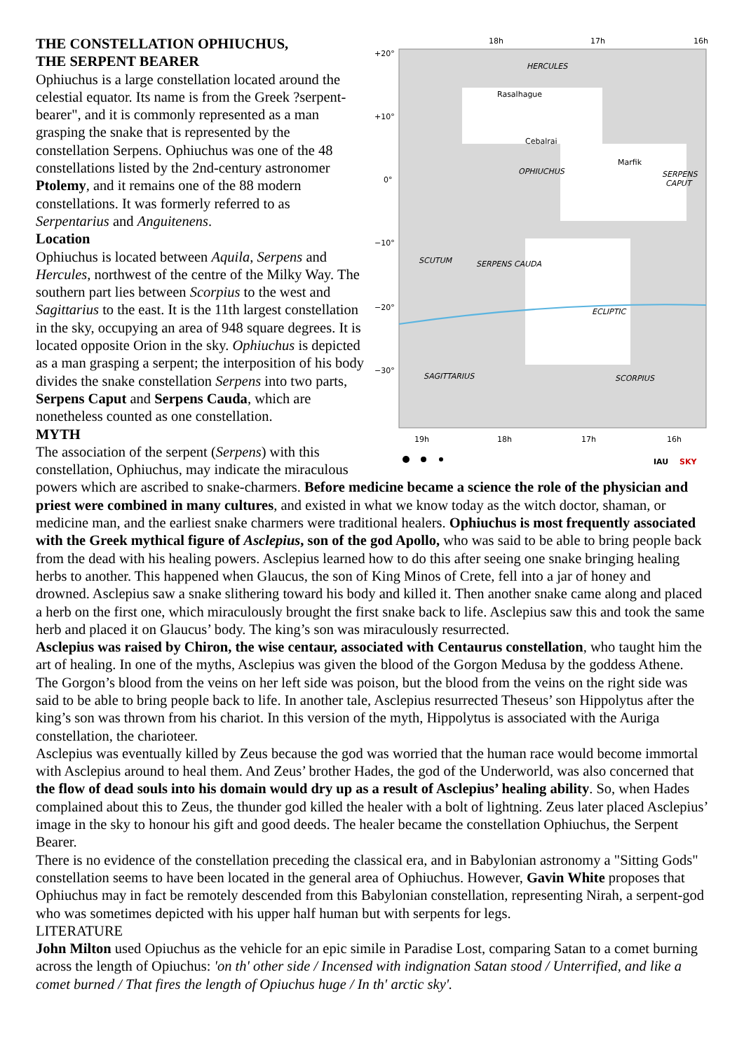18h
17h
16h
+20°
+10°
0°
−10°
−20°
−30°
HERCULES
OPHIUCHUS
SERPENS
CAPUT
SCUTUM
SERPENS CAUDA
SAGITTARIUS
SCORPIUS
ECLIPTIC
Rasalhague
Cebalrai
Marfik
19h
18h
17h
16h
IAU
SKY
THE CONSTELLATION OPHIUCHUS,
THE SERPENT BEARER
Ophiuchus is a large constellation located around the celestial equator. Its name is from the Greek ?serpent-bearer", and it is commonly represented as a man grasping the snake that is represented by the constellation Serpens. Ophiuchus was one of the 48 constellations listed by the 2nd-century astronomer Ptolemy, and it remains one of the 88 modern constellations. It was formerly referred to as Serpentarius and Anguitenens.
Location
Ophiuchus is located between Aquila, Serpens and Hercules, northwest of the centre of the Milky Way. The southern part lies between Scorpius to the west and Sagittarius to the east. It is the 11th largest constellation in the sky, occupying an area of 948 square degrees. It is located opposite Orion in the sky. Ophiuchus is depicted as a man grasping a serpent; the interposition of his body divides the snake constellation Serpens into two parts, Serpens Caput and Serpens Cauda, which are nonetheless counted as one constellation.
MYTH
The association of the serpent (Serpens) with this constellation, Ophiuchus, may indicate the miraculous powers which are ascribed to snake-charmers. Before medicine became a science the role of the physician and priest were combined in many cultures, and existed in what we know today as the witch doctor, shaman, or medicine man, and the earliest snake charmers were traditional healers. Ophiuchus is most frequently associated with the Greek mythical figure of Asclepius, son of the god Apollo, who was said to be able to bring people back from the dead with his healing powers. Asclepius learned how to do this after seeing one snake bringing healing herbs to another. This happened when Glaucus, the son of King Minos of Crete, fell into a jar of honey and drowned. Asclepius saw a snake slithering toward his body and killed it. Then another snake came along and placed a herb on the first one, which miraculously brought the first snake back to life. Asclepius saw this and took the same herb and placed it on Glaucus’ body. The king’s son was miraculously resurrected.
Asclepius was raised by Chiron, the wise centaur, associated with Centaurus constellation, who taught him the art of healing. In one of the myths, Asclepius was given the blood of the Gorgon Medusa by the goddess Athene. The Gorgon’s blood from the veins on her left side was poison, but the blood from the veins on the right side was said to be able to bring people back to life. In another tale, Asclepius resurrected Theseus’ son Hippolytus after the king’s son was thrown from his chariot. In this version of the myth, Hippolytus is associated with the Auriga constellation, the charioteer.
Asclepius was eventually killed by Zeus because the god was worried that the human race would become immortal with Asclepius around to heal them. And Zeus’ brother Hades, the god of the Underworld, was also concerned that the flow of dead souls into his domain would dry up as a result of Asclepius’ healing ability. So, when Hades complained about this to Zeus, the thunder god killed the healer with a bolt of lightning. Zeus later placed Asclepius’ image in the sky to honour his gift and good deeds. The healer became the constellation Ophiuchus, the Serpent Bearer.
There is no evidence of the constellation preceding the classical era, and in Babylonian astronomy a "Sitting Gods" constellation seems to have been located in the general area of Ophiuchus. However, Gavin White proposes that Ophiuchus may in fact be remotely descended from this Babylonian constellation, representing Nirah, a serpent-god who was sometimes depicted with his upper half human but with serpents for legs.
LITERATURE
John Milton used Opiuchus as the vehicle for an epic simile in Paradise Lost, comparing Satan to a comet burning across the length of Opiuchus: 'on th' other side / Incensed with indignation Satan stood / Unterrified, and like a comet burned / That fires the length of Opiuchus huge / In th' arctic sky'.